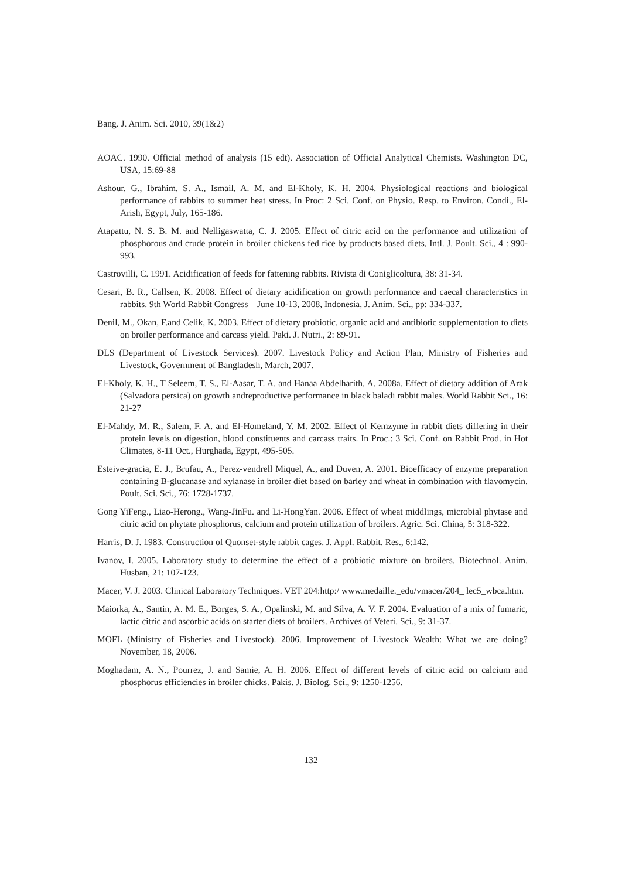Bang. J. Anim. Sci. 2010, 39(1&2)
AOAC. 1990. Official method of analysis (15 edt). Association of Official Analytical Chemists. Washington DC, USA, 15:69-88
Ashour, G., Ibrahim, S. A., Ismail, A. M. and El-Kholy, K. H. 2004. Physiological reactions and biological performance of rabbits to summer heat stress. In Proc: 2 Sci. Conf. on Physio. Resp. to Environ. Condi., El-Arish, Egypt, July, 165-186.
Atapattu, N. S. B. M. and Nelligaswatta, C. J. 2005. Effect of citric acid on the performance and utilization of phosphorous and crude protein in broiler chickens fed rice by products based diets, Intl. J. Poult. Sci., 4 : 990-993.
Castrovilli, C. 1991. Acidification of feeds for fattening rabbits. Rivista di Coniglicoltura, 38: 31-34.
Cesari, B. R., Callsen, K. 2008. Effect of dietary acidification on growth performance and caecal characteristics in rabbits. 9th World Rabbit Congress – June 10-13, 2008, Indonesia, J. Anim. Sci., pp: 334-337.
Denil, M., Okan, F.and Celik, K. 2003. Effect of dietary probiotic, organic acid and antibiotic supplementation to diets on broiler performance and carcass yield. Paki. J. Nutri., 2: 89-91.
DLS (Department of Livestock Services). 2007. Livestock Policy and Action Plan, Ministry of Fisheries and Livestock, Government of Bangladesh, March, 2007.
El-Kholy, K. H., T Seleem, T. S., El-Aasar, T. A. and Hanaa Abdelharith, A. 2008a. Effect of dietary addition of Arak (Salvadora persica) on growth andreproductive performance in black baladi rabbit males. World Rabbit Sci., 16: 21-27
El-Mahdy, M. R., Salem, F. A. and El-Homeland, Y. M. 2002. Effect of Kemzyme in rabbit diets differing in their protein levels on digestion, blood constituents and carcass traits. In Proc.: 3 Sci. Conf. on Rabbit Prod. in Hot Climates, 8-11 Oct., Hurghada, Egypt, 495-505.
Esteive-gracia, E. J., Brufau, A., Perez-vendrell Miquel, A., and Duven, A. 2001. Bioefficacy of enzyme preparation containing B-glucanase and xylanase in broiler diet based on barley and wheat in combination with flavomycin. Poult. Sci. Sci., 76: 1728-1737.
Gong YiFeng., Liao-Herong., Wang-JinFu. and Li-HongYan. 2006. Effect of wheat middlings, microbial phytase and citric acid on phytate phosphorus, calcium and protein utilization of broilers. Agric. Sci. China, 5: 318-322.
Harris, D. J. 1983. Construction of Quonset-style rabbit cages. J. Appl. Rabbit. Res., 6:142.
Ivanov, I. 2005. Laboratory study to determine the effect of a probiotic mixture on broilers. Biotechnol. Anim. Husban, 21: 107-123.
Macer, V. J. 2003. Clinical Laboratory Techniques. VET 204:http:/ www.medaille._edu/vmacer/204_ lec5_wbca.htm.
Maiorka, A., Santin, A. M. E., Borges, S. A., Opalinski, M. and Silva, A. V. F. 2004. Evaluation of a mix of fumaric, lactic citric and ascorbic acids on starter diets of broilers. Archives of Veteri. Sci., 9: 31-37.
MOFL (Ministry of Fisheries and Livestock). 2006. Improvement of Livestock Wealth: What we are doing? November, 18, 2006.
Moghadam, A. N., Pourrez, J. and Samie, A. H. 2006. Effect of different levels of citric acid on calcium and phosphorus efficiencies in broiler chicks. Pakis. J. Biolog. Sci., 9: 1250-1256.
132